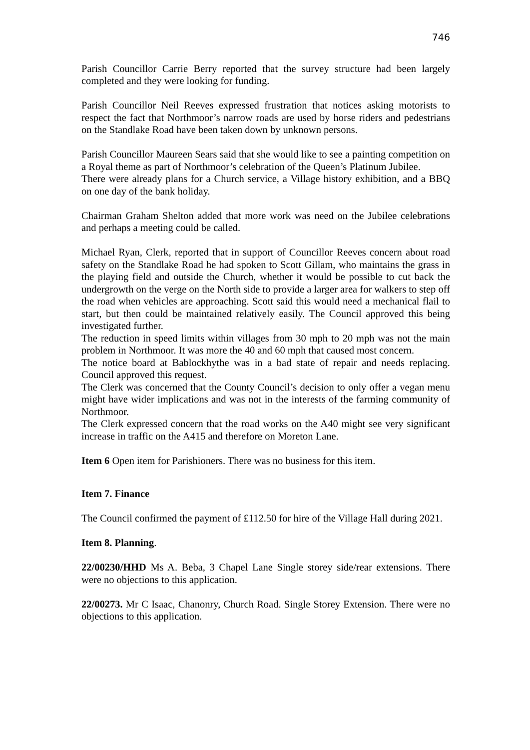746
Parish Councillor Carrie Berry reported that the survey structure had been largely completed and they were looking for funding.
Parish Councillor Neil Reeves expressed frustration that notices asking motorists to respect the fact that Northmoor’s narrow roads are used by horse riders and pedestrians on the Standlake Road have been taken down by unknown persons.
Parish Councillor Maureen Sears said that she would like to see a painting competition on a Royal theme as part of Northmoor’s celebration of the Queen’s Platinum Jubilee.
There were already plans for a Church service, a Village history exhibition, and a BBQ on one day of the bank holiday.
Chairman Graham Shelton added that more work was need on the Jubilee celebrations and perhaps a meeting could be called.
Michael Ryan, Clerk, reported that in support of Councillor Reeves concern about road safety on the Standlake Road he had spoken to Scott Gillam, who maintains the grass in the playing field and outside the Church, whether it would be possible to cut back the undergrowth on the verge on the North side to provide a larger area for walkers to step off the road when vehicles are approaching. Scott said this would need a mechanical flail to start, but then could be maintained relatively easily. The Council approved this being investigated further.
The reduction in speed limits within villages from 30 mph to 20 mph was not the main problem in Northmoor. It was more the 40 and 60 mph that caused most concern.
The notice board at Bablockhythe was in a bad state of repair and needs replacing. Council approved this request.
The Clerk was concerned that the County Council’s decision to only offer a vegan menu might have wider implications and was not in the interests of the farming community of Northmoor.
The Clerk expressed concern that the road works on the A40 might see very significant increase in traffic on the A415 and therefore on Moreton Lane.
Item 6 Open item for Parishioners. There was no business for this item.
Item 7. Finance
The Council confirmed the payment of £112.50 for hire of the Village Hall during 2021.
Item 8. Planning.
22/00230/HHD Ms A. Beba, 3 Chapel Lane Single storey side/rear extensions. There were no objections to this application.
22/00273. Mr C Isaac, Chanonry, Church Road. Single Storey Extension. There were no objections to this application.